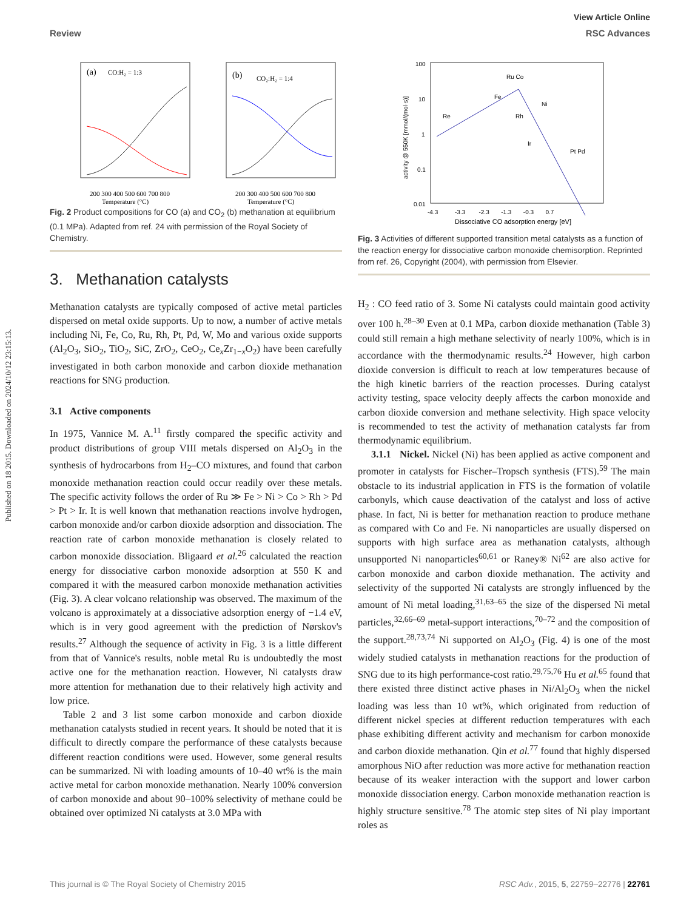Published on 18 2015. Downloaded on 2024/10/12 23:15:13.
View Article Online
Review RSC Advances
(a)
CO:H₂ = 1:3
200 300 400 500 600 700 800
Temperature (°C)
(b)
CO₂:H₂ = 1:4
200 300 400 500 600 700 800
Temperature (°C)
Fig. 2 Product compositions for CO (a) and CO<sub>2</sub> (b) methanation at equilibrium (0.1 MPa). Adapted from ref. 24 with permission of the Royal Society of Chemistry.
3. Methanation catalysts
Methanation catalysts are typically composed of active metal particles dispersed on metal oxide supports. Up to now, a number of active metals including Ni, Fe, Co, Ru, Rh, Pt, Pd, W, Mo and various oxide supports (Al<sub>2</sub>O<sub>3</sub>, SiO<sub>2</sub>, TiO<sub>2</sub>, SiC, ZrO<sub>2</sub>, CeO<sub>2</sub>, Ce<sub>x</sub>Zr<sub>1−x</sub>O<sub>2</sub>) have been carefully investigated in both carbon monoxide and carbon dioxide methanation reactions for SNG production.
3.1 Active components
In 1975, Vannice M. A.<sup>11</sup> firstly compared the specific activity and product distributions of group VIII metals dispersed on Al<sub>2</sub>O<sub>3</sub> in the synthesis of hydrocarbons from H<sub>2</sub>–CO mixtures, and found that carbon monoxide methanation reaction could occur readily over these metals. The specific activity follows the order of Ru ≫ Fe > Ni > Co > Rh > Pd > Pt > Ir. It is well known that methanation reactions involve hydrogen, carbon monoxide and/or carbon dioxide adsorption and dissociation. The reaction rate of carbon monoxide methanation is closely related to carbon monoxide dissociation. Bligaard et al.<sup>26</sup> calculated the reaction energy for dissociative carbon monoxide adsorption at 550 K and compared it with the measured carbon monoxide methanation activities (Fig. 3). A clear volcano relationship was observed. The maximum of the volcano is approximately at a dissociative adsorption energy of −1.4 eV, which is in very good agreement with the prediction of Nørskov's results.<sup>27</sup> Although the sequence of activity in Fig. 3 is a little different from that of Vannice's results, noble metal Ru is undoubtedly the most active one for the methanation reaction. However, Ni catalysts draw more attention for methanation due to their relatively high activity and low price.
Table 2 and 3 list some carbon monoxide and carbon dioxide methanation catalysts studied in recent years. It should be noted that it is difficult to directly compare the performance of these catalysts because different reaction conditions were used. However, some general results can be summarized. Ni with loading amounts of 10–40 wt% is the main active metal for carbon monoxide methanation. Nearly 100% conversion of carbon monoxide and about 90–100% selectivity of methane could be obtained over optimized Ni catalysts at 3.0 MPa with
100
10
1
0.1
0.01
Re
Fe
Ru Co
Rh
Ni
Ir
Pt Pd
-4.3 -3.3 -2.3 -1.3 -0.3 0.7
Dissociative CO adsorption energy [eV]
activity @ 550K [mmol/(mol·s)]
Fig. 3 Activities of different supported transition metal catalysts as a function of the reaction energy for dissociative carbon monoxide chemisorption. Reprinted from ref. 26, Copyright (2004), with permission from Elsevier.
H<sub>2</sub> : CO feed ratio of 3. Some Ni catalysts could maintain good activity over 100 h.<sup>28–30</sup> Even at 0.1 MPa, carbon dioxide methanation (Table 3) could still remain a high methane selectivity of nearly 100%, which is in accordance with the thermodynamic results.<sup>24</sup> However, high carbon dioxide conversion is difficult to reach at low temperatures because of the high kinetic barriers of the reaction processes. During catalyst activity testing, space velocity deeply affects the carbon monoxide and carbon dioxide conversion and methane selectivity. High space velocity is recommended to test the activity of methanation catalysts far from thermodynamic equilibrium.
3.1.1 Nickel. Nickel (Ni) has been applied as active component and promoter in catalysts for Fischer–Tropsch synthesis (FTS).<sup>59</sup> The main obstacle to its industrial application in FTS is the formation of volatile carbonyls, which cause deactivation of the catalyst and loss of active phase. In fact, Ni is better for methanation reaction to produce methane as compared with Co and Fe. Ni nanoparticles are usually dispersed on supports with high surface area as methanation catalysts, although unsupported Ni nanoparticles<sup>60,61</sup> or Raney® Ni<sup>62</sup> are also active for carbon monoxide and carbon dioxide methanation. The activity and selectivity of the supported Ni catalysts are strongly influenced by the amount of Ni metal loading,<sup>31,63–65</sup> the size of the dispersed Ni metal particles,<sup>32,66–69</sup> metal-support interactions,<sup>70–72</sup> and the composition of the support.<sup>28,73,74</sup> Ni supported on Al<sub>2</sub>O<sub>3</sub> (Fig. 4) is one of the most widely studied catalysts in methanation reactions for the production of SNG due to its high performance-cost ratio.<sup>29,75,76</sup> Hu et al.<sup>65</sup> found that there existed three distinct active phases in Ni/Al<sub>2</sub>O<sub>3</sub> when the nickel loading was less than 10 wt%, which originated from reduction of different nickel species at different reduction temperatures with each phase exhibiting different activity and mechanism for carbon monoxide and carbon dioxide methanation. Qin et al.<sup>77</sup> found that highly dispersed amorphous NiO after reduction was more active for methanation reaction because of its weaker interaction with the support and lower carbon monoxide dissociation energy. Carbon monoxide methanation reaction is highly structure sensitive.<sup>78</sup> The atomic step sites of Ni play important roles as
This journal is © The Royal Society of Chemistry 2015 RSC Adv., 2015, 5, 22759–22776 | 22761